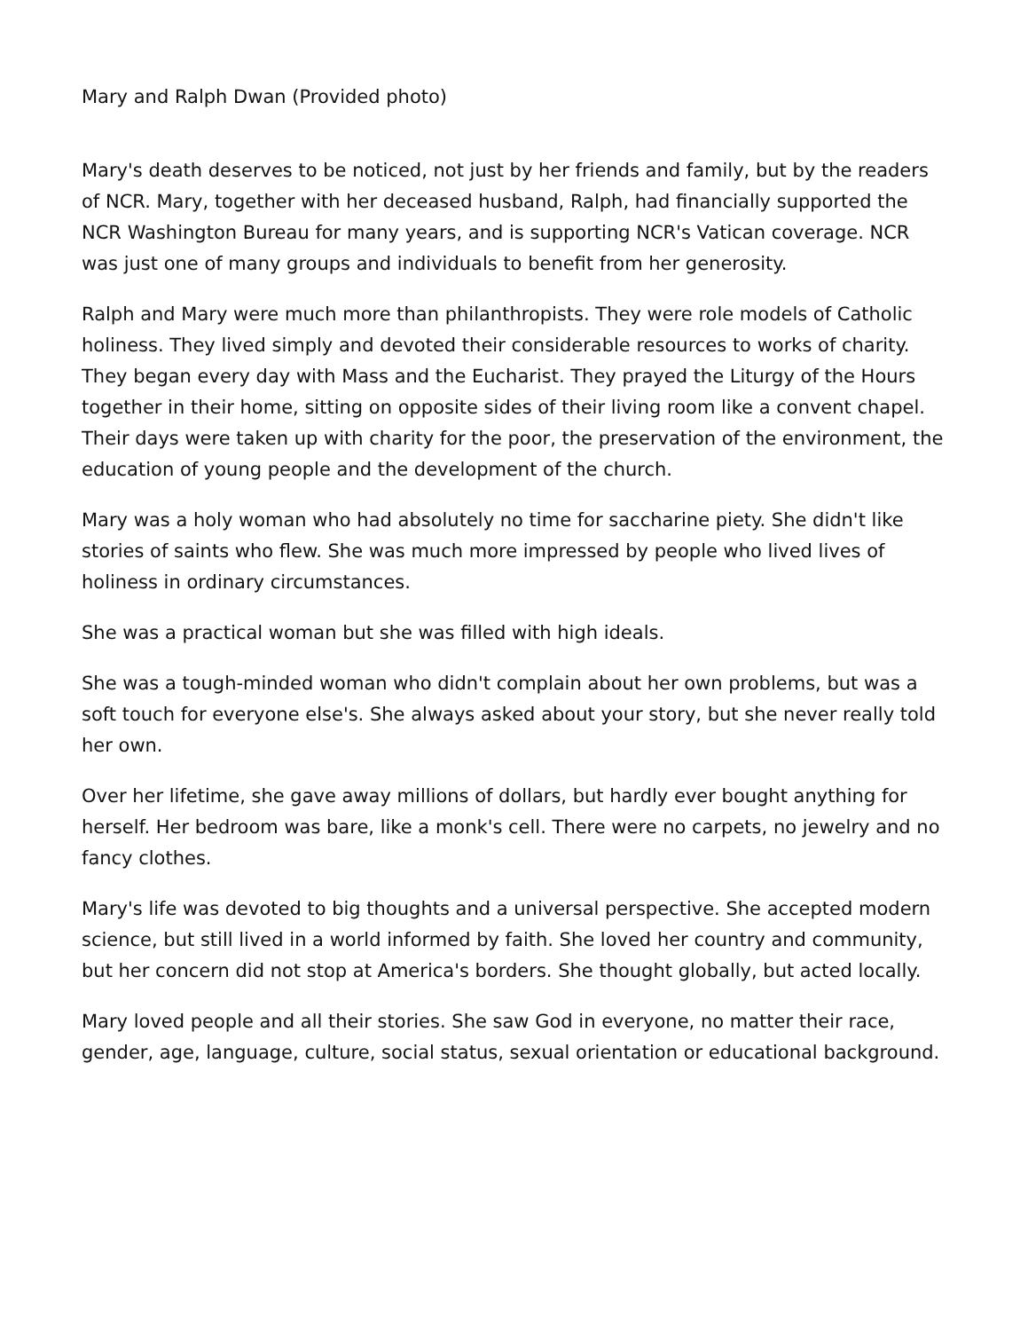Mary and Ralph Dwan (Provided photo)
Mary's death deserves to be noticed, not just by her friends and family, but by the readers of NCR. Mary, together with her deceased husband, Ralph, had financially supported the NCR Washington Bureau for many years, and is supporting NCR's Vatican coverage. NCR was just one of many groups and individuals to benefit from her generosity.
Ralph and Mary were much more than philanthropists. They were role models of Catholic holiness. They lived simply and devoted their considerable resources to works of charity. They began every day with Mass and the Eucharist. They prayed the Liturgy of the Hours together in their home, sitting on opposite sides of their living room like a convent chapel. Their days were taken up with charity for the poor, the preservation of the environment, the education of young people and the development of the church.
Mary was a holy woman who had absolutely no time for saccharine piety. She didn't like stories of saints who flew. She was much more impressed by people who lived lives of holiness in ordinary circumstances.
She was a practical woman but she was filled with high ideals.
She was a tough-minded woman who didn't complain about her own problems, but was a soft touch for everyone else's. She always asked about your story, but she never really told her own.
Over her lifetime, she gave away millions of dollars, but hardly ever bought anything for herself. Her bedroom was bare, like a monk's cell. There were no carpets, no jewelry and no fancy clothes.
Mary's life was devoted to big thoughts and a universal perspective. She accepted modern science, but still lived in a world informed by faith. She loved her country and community, but her concern did not stop at America's borders. She thought globally, but acted locally.
Mary loved people and all their stories. She saw God in everyone, no matter their race, gender, age, language, culture, social status, sexual orientation or educational background.